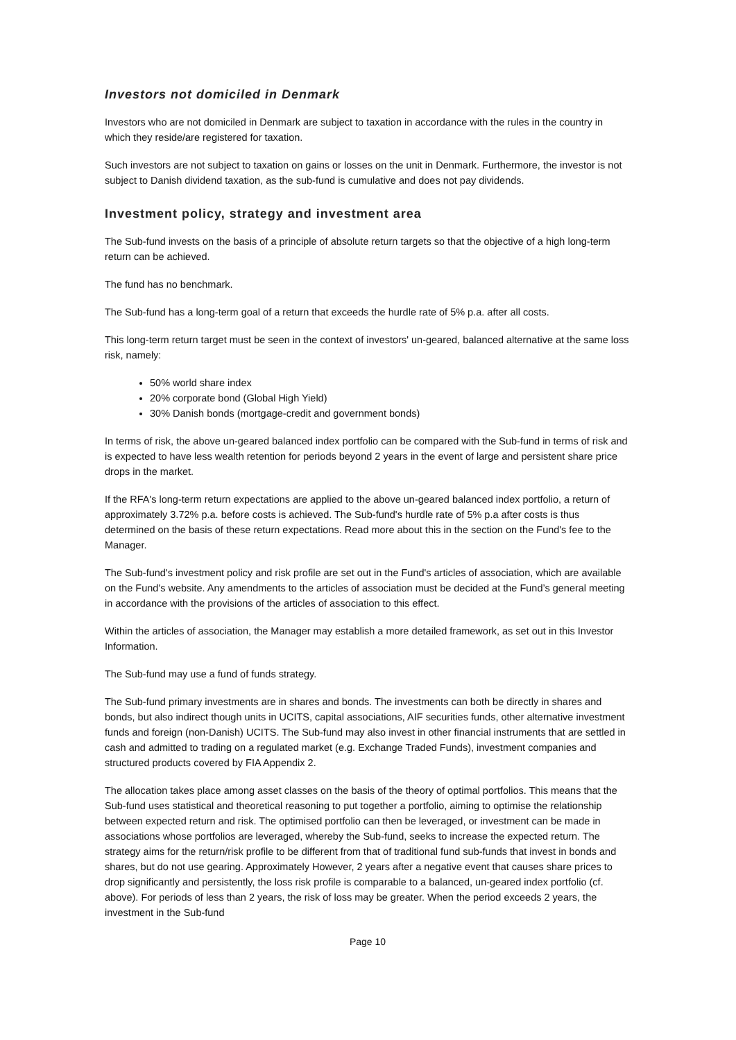Investors not domiciled in Denmark
Investors who are not domiciled in Denmark are subject to taxation in accordance with the rules in the country in which they reside/are registered for taxation.
Such investors are not subject to taxation on gains or losses on the unit in Denmark. Furthermore, the investor is not subject to Danish dividend taxation, as the sub-fund is cumulative and does not pay dividends.
Investment policy, strategy and investment area
The Sub-fund invests on the basis of a principle of absolute return targets so that the objective of a high long-term return can be achieved.
The fund has no benchmark.
The Sub-fund has a long-term goal of a return that exceeds the hurdle rate of 5% p.a. after all costs.
This long-term return target must be seen in the context of investors' un-geared, balanced alternative at the same loss risk, namely:
50% world share index
20% corporate bond (Global High Yield)
30% Danish bonds (mortgage-credit and government bonds)
In terms of risk, the above un-geared balanced index portfolio can be compared with the Sub-fund in terms of risk and is expected to have less wealth retention for periods beyond 2 years in the event of large and persistent share price drops in the market.
If the RFA's long-term return expectations are applied to the above un-geared balanced index portfolio, a return of approximately 3.72% p.a. before costs is achieved. The Sub-fund's hurdle rate of 5% p.a after costs is thus determined on the basis of these return expectations. Read more about this in the section on the Fund's fee to the Manager.
The Sub-fund's investment policy and risk profile are set out in the Fund's articles of association, which are available on the Fund's website. Any amendments to the articles of association must be decided at the Fund’s general meeting in accordance with the provisions of the articles of association to this effect.
Within the articles of association, the Manager may establish a more detailed framework, as set out in this Investor Information.
The Sub-fund may use a fund of funds strategy.
The Sub-fund primary investments are in shares and bonds. The investments can both be directly in shares and bonds, but also indirect though units in UCITS, capital associations, AIF securities funds, other alternative investment funds and foreign (non-Danish) UCITS. The Sub-fund may also invest in other financial instruments that are settled in cash and admitted to trading on a regulated market (e.g. Exchange Traded Funds), investment companies and structured products covered by FIA Appendix 2.
The allocation takes place among asset classes on the basis of the theory of optimal portfolios. This means that the Sub-fund uses statistical and theoretical reasoning to put together a portfolio, aiming to optimise the relationship between expected return and risk. The optimised portfolio can then be leveraged, or investment can be made in associations whose portfolios are leveraged, whereby the Sub-fund, seeks to increase the expected return. The strategy aims for the return/risk profile to be different from that of traditional fund sub-funds that invest in bonds and shares, but do not use gearing. Approximately However, 2 years after a negative event that causes share prices to drop significantly and persistently, the loss risk profile is comparable to a balanced, un-geared index portfolio (cf. above). For periods of less than 2 years, the risk of loss may be greater. When the period exceeds 2 years, the investment in the Sub-fund
Page 10